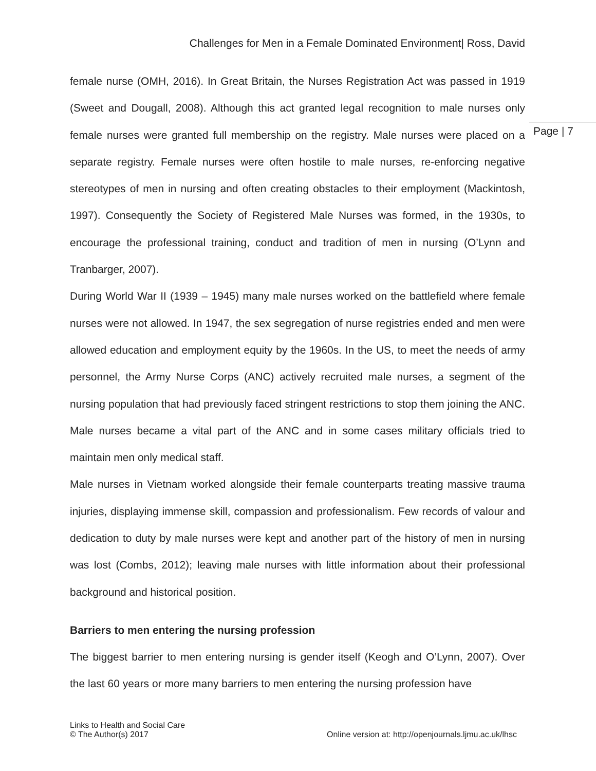Challenges for Men in a Female Dominated Environment| Ross, David
Page | 7
female nurse (OMH, 2016). In Great Britain, the Nurses Registration Act was passed in 1919 (Sweet and Dougall, 2008). Although this act granted legal recognition to male nurses only female nurses were granted full membership on the registry. Male nurses were placed on a separate registry. Female nurses were often hostile to male nurses, re-enforcing negative stereotypes of men in nursing and often creating obstacles to their employment (Mackintosh, 1997). Consequently the Society of Registered Male Nurses was formed, in the 1930s, to encourage the professional training, conduct and tradition of men in nursing (O’Lynn and Tranbarger, 2007).
During World War II (1939 – 1945) many male nurses worked on the battlefield where female nurses were not allowed. In 1947, the sex segregation of nurse registries ended and men were allowed education and employment equity by the 1960s. In the US, to meet the needs of army personnel, the Army Nurse Corps (ANC) actively recruited male nurses, a segment of the nursing population that had previously faced stringent restrictions to stop them joining the ANC. Male nurses became a vital part of the ANC and in some cases military officials tried to maintain men only medical staff.
Male nurses in Vietnam worked alongside their female counterparts treating massive trauma injuries, displaying immense skill, compassion and professionalism. Few records of valour and dedication to duty by male nurses were kept and another part of the history of men in nursing was lost (Combs, 2012); leaving male nurses with little information about their professional background and historical position.
Barriers to men entering the nursing profession
The biggest barrier to men entering nursing is gender itself (Keogh and O’Lynn, 2007). Over the last 60 years or more many barriers to men entering the nursing profession have
Links to Health and Social Care
© The Author(s) 2017
Online version at: http://openjournals.ljmu.ac.uk/lhsc